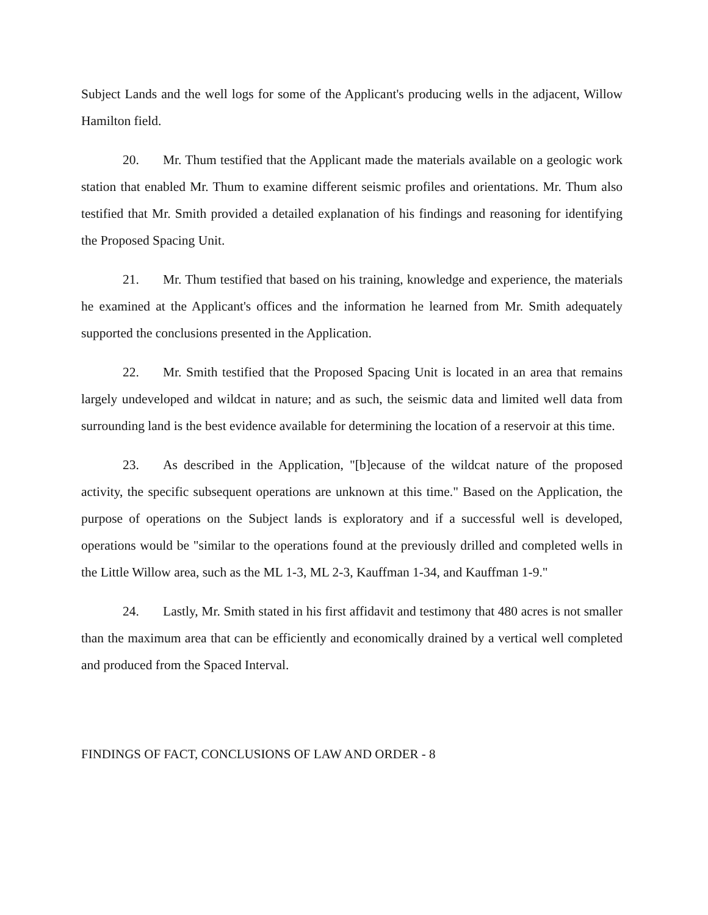Subject Lands and the well logs for some of the Applicant's producing wells in the adjacent, Willow Hamilton field.
20. Mr. Thum testified that the Applicant made the materials available on a geologic work station that enabled Mr. Thum to examine different seismic profiles and orientations. Mr. Thum also testified that Mr. Smith provided a detailed explanation of his findings and reasoning for identifying the Proposed Spacing Unit.
21. Mr. Thum testified that based on his training, knowledge and experience, the materials he examined at the Applicant's offices and the information he learned from Mr. Smith adequately supported the conclusions presented in the Application.
22. Mr. Smith testified that the Proposed Spacing Unit is located in an area that remains largely undeveloped and wildcat in nature; and as such, the seismic data and limited well data from surrounding land is the best evidence available for determining the location of a reservoir at this time.
23. As described in the Application, "[b]ecause of the wildcat nature of the proposed activity, the specific subsequent operations are unknown at this time." Based on the Application, the purpose of operations on the Subject lands is exploratory and if a successful well is developed, operations would be "similar to the operations found at the previously drilled and completed wells in the Little Willow area, such as the ML 1-3, ML 2-3, Kauffman 1-34, and Kauffman 1-9."
24. Lastly, Mr. Smith stated in his first affidavit and testimony that 480 acres is not smaller than the maximum area that can be efficiently and economically drained by a vertical well completed and produced from the Spaced Interval.
FINDINGS OF FACT, CONCLUSIONS OF LAW AND ORDER - 8